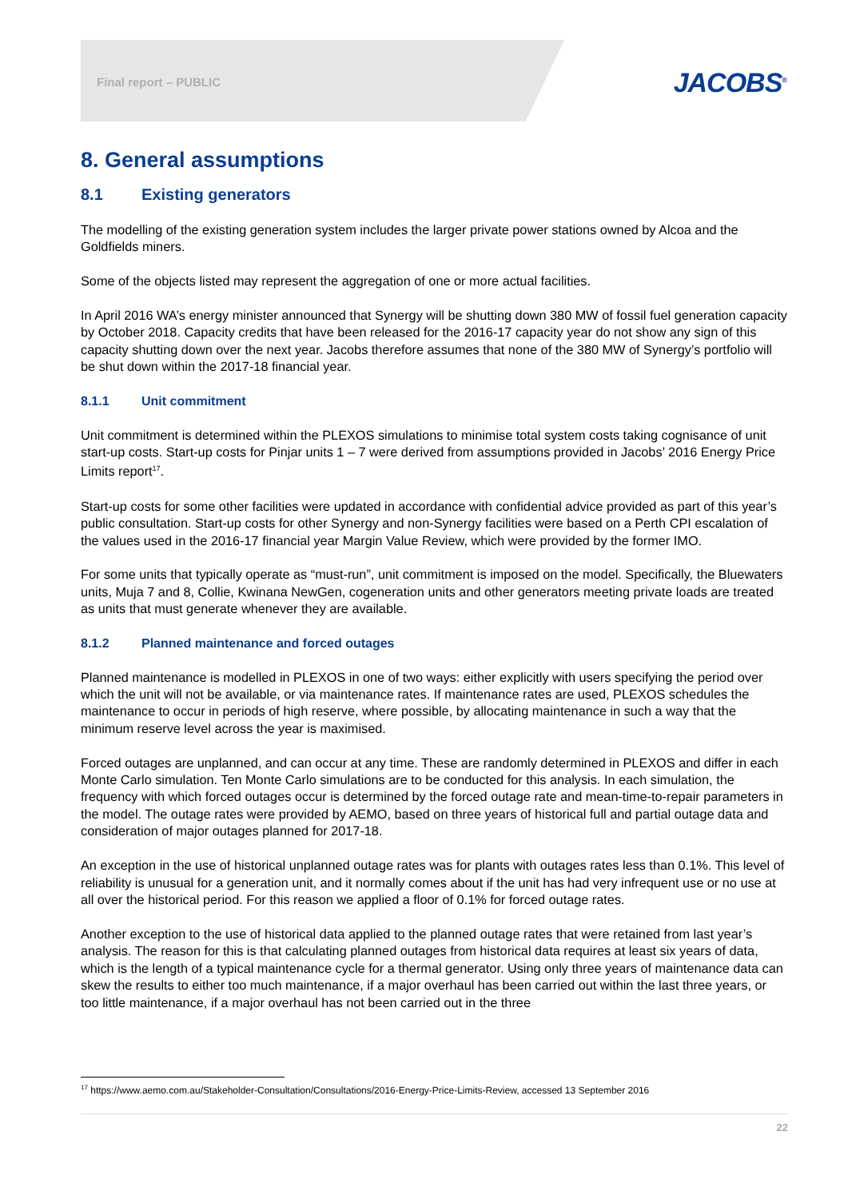Final report – PUBLIC JACOBS<sup>®</sup>
8. General assumptions
8.1 Existing generators
The modelling of the existing generation system includes the larger private power stations owned by Alcoa and the Goldfields miners.
Some of the objects listed may represent the aggregation of one or more actual facilities.
In April 2016 WA’s energy minister announced that Synergy will be shutting down 380 MW of fossil fuel generation capacity by October 2018. Capacity credits that have been released for the 2016-17 capacity year do not show any sign of this capacity shutting down over the next year. Jacobs therefore assumes that none of the 380 MW of Synergy’s portfolio will be shut down within the 2017-18 financial year.
8.1.1 Unit commitment
Unit commitment is determined within the PLEXOS simulations to minimise total system costs taking cognisance of unit start-up costs. Start-up costs for Pinjar units 1 – 7 were derived from assumptions provided in Jacobs’ 2016 Energy Price Limits report<sup>17</sup>.
Start-up costs for some other facilities were updated in accordance with confidential advice provided as part of this year’s public consultation. Start-up costs for other Synergy and non-Synergy facilities were based on a Perth CPI escalation of the values used in the 2016-17 financial year Margin Value Review, which were provided by the former IMO.
For some units that typically operate as “must-run”, unit commitment is imposed on the model. Specifically, the Bluewaters units, Muja 7 and 8, Collie, Kwinana NewGen, cogeneration units and other generators meeting private loads are treated as units that must generate whenever they are available.
8.1.2 Planned maintenance and forced outages
Planned maintenance is modelled in PLEXOS in one of two ways: either explicitly with users specifying the period over which the unit will not be available, or via maintenance rates. If maintenance rates are used, PLEXOS schedules the maintenance to occur in periods of high reserve, where possible, by allocating maintenance in such a way that the minimum reserve level across the year is maximised.
Forced outages are unplanned, and can occur at any time. These are randomly determined in PLEXOS and differ in each Monte Carlo simulation. Ten Monte Carlo simulations are to be conducted for this analysis. In each simulation, the frequency with which forced outages occur is determined by the forced outage rate and mean-time-to-repair parameters in the model. The outage rates were provided by AEMO, based on three years of historical full and partial outage data and consideration of major outages planned for 2017-18.
An exception in the use of historical unplanned outage rates was for plants with outages rates less than 0.1%. This level of reliability is unusual for a generation unit, and it normally comes about if the unit has had very infrequent use or no use at all over the historical period. For this reason we applied a floor of 0.1% for forced outage rates.
Another exception to the use of historical data applied to the planned outage rates that were retained from last year’s analysis. The reason for this is that calculating planned outages from historical data requires at least six years of data, which is the length of a typical maintenance cycle for a thermal generator. Using only three years of maintenance data can skew the results to either too much maintenance, if a major overhaul has been carried out within the last three years, or too little maintenance, if a major overhaul has not been carried out in the three
<sup>17</sup> https://www.aemo.com.au/Stakeholder-Consultation/Consultations/2016-Energy-Price-Limits-Review, accessed 13 September 2016
22